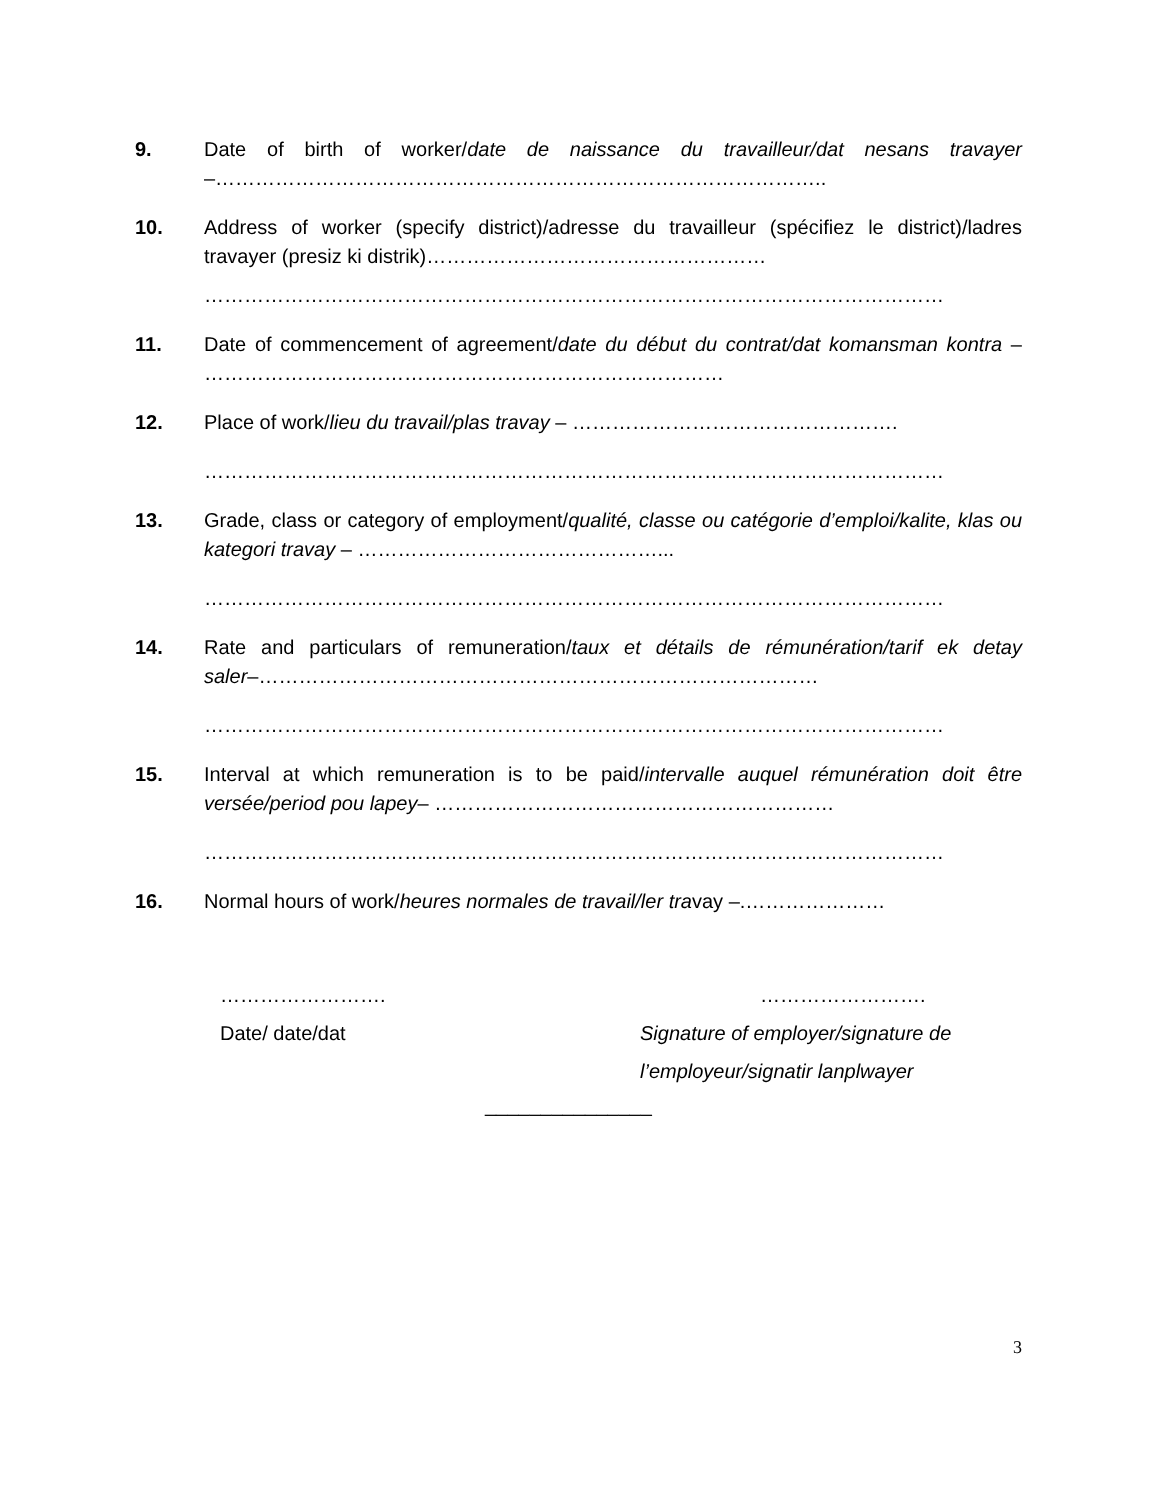9. Date of birth of worker/date de naissance du travailleur/dat nesans travayer –………………………………………………………………………………..
10. Address of worker (specify district)/adresse du travailleur (spécifiez le district)/ladres travayer (presiz ki distrik)……………………………………………
…………………………………………………………………………………………………
11. Date of commencement of agreement/date du début du contrat/dat komansman kontra – ……………………………………………………………………
12. Place of work/lieu du travail/plas travay – ………………………………………….
…………………………………………………………………………………………………
13. Grade, class or category of employment/qualité, classe ou catégorie d’emploi/kalite, klas ou kategori travay – ………………………………………...
…………………………………………………………………………………………………
14. Rate and particulars of remuneration/taux et détails de rémunération/tarif ek detay saler–…………………………………………………………………………
…………………………………………………………………………………………………
15. Interval at which remuneration is to be paid/intervalle auquel rémunération doit être versée/period pou lapey– ……………………………………………………
…………………………………………………………………………………………………
16. Normal hours of work/heures normales de travail/ler travay –.…………………
…………………….
Date/ date/dat
…………………….
Signature of employer/signature de
l’employeur/signatir lanplwayer
_______________
3